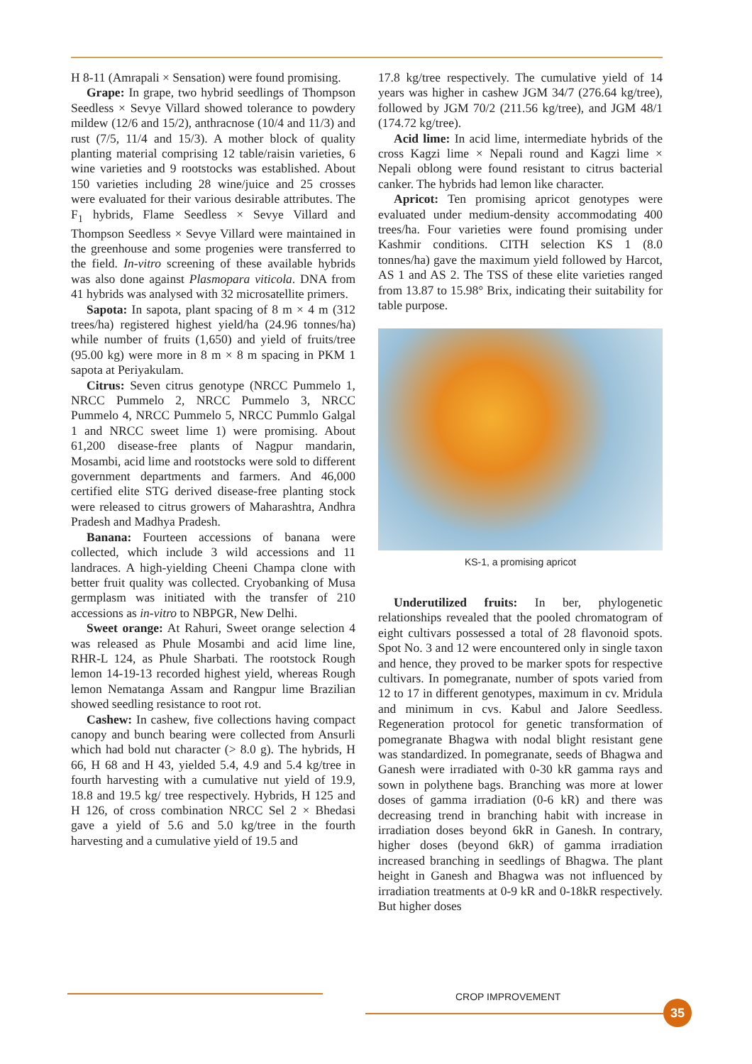H 8-11 (Amrapali × Sensation) were found promising.
Grape: In grape, two hybrid seedlings of Thompson Seedless × Sevye Villard showed tolerance to powdery mildew (12/6 and 15/2), anthracnose (10/4 and 11/3) and rust (7/5, 11/4 and 15/3). A mother block of quality planting material comprising 12 table/raisin varieties, 6 wine varieties and 9 rootstocks was established. About 150 varieties including 28 wine/juice and 25 crosses were evaluated for their various desirable attributes. The F<sub>1</sub> hybrids, Flame Seedless × Sevye Villard and Thompson Seedless × Sevye Villard were maintained in the greenhouse and some progenies were transferred to the field. In-vitro screening of these available hybrids was also done against Plasmopara viticola. DNA from 41 hybrids was analysed with 32 microsatellite primers.
Sapota: In sapota, plant spacing of 8 m × 4 m (312 trees/ha) registered highest yield/ha (24.96 tonnes/ha) while number of fruits (1,650) and yield of fruits/tree (95.00 kg) were more in 8 m × 8 m spacing in PKM 1 sapota at Periyakulam.
Citrus: Seven citrus genotype (NRCC Pummelo 1, NRCC Pummelo 2, NRCC Pummelo 3, NRCC Pummelo 4, NRCC Pummelo 5, NRCC Pummlo Galgal 1 and NRCC sweet lime 1) were promising. About 61,200 disease-free plants of Nagpur mandarin, Mosambi, acid lime and rootstocks were sold to different government departments and farmers. And 46,000 certified elite STG derived disease-free planting stock were released to citrus growers of Maharashtra, Andhra Pradesh and Madhya Pradesh.
Banana: Fourteen accessions of banana were collected, which include 3 wild accessions and 11 landraces. A high-yielding Cheeni Champa clone with better fruit quality was collected. Cryobanking of Musa germplasm was initiated with the transfer of 210 accessions as in-vitro to NBPGR, New Delhi.
Sweet orange: At Rahuri, Sweet orange selection 4 was released as Phule Mosambi and acid lime line, RHR-L 124, as Phule Sharbati. The rootstock Rough lemon 14-19-13 recorded highest yield, whereas Rough lemon Nematanga Assam and Rangpur lime Brazilian showed seedling resistance to root rot.
Cashew: In cashew, five collections having compact canopy and bunch bearing were collected from Ansurli which had bold nut character (> 8.0 g). The hybrids, H 66, H 68 and H 43, yielded 5.4, 4.9 and 5.4 kg/tree in fourth harvesting with a cumulative nut yield of 19.9, 18.8 and 19.5 kg/ tree respectively. Hybrids, H 125 and H 126, of cross combination NRCC Sel 2 × Bhedasi gave a yield of 5.6 and 5.0 kg/tree in the fourth harvesting and a cumulative yield of 19.5 and
17.8 kg/tree respectively. The cumulative yield of 14 years was higher in cashew JGM 34/7 (276.64 kg/tree), followed by JGM 70/2 (211.56 kg/tree), and JGM 48/1 (174.72 kg/tree).
Acid lime: In acid lime, intermediate hybrids of the cross Kagzi lime × Nepali round and Kagzi lime × Nepali oblong were found resistant to citrus bacterial canker. The hybrids had lemon like character.
Apricot: Ten promising apricot genotypes were evaluated under medium-density accommodating 400 trees/ha. Four varieties were found promising under Kashmir conditions. CITH selection KS 1 (8.0 tonnes/ha) gave the maximum yield followed by Harcot, AS 1 and AS 2. The TSS of these elite varieties ranged from 13.87 to 15.98° Brix, indicating their suitability for table purpose.
KS-1, a promising apricot
Underutilized fruits: In ber, phylogenetic relationships revealed that the pooled chromatogram of eight cultivars possessed a total of 28 flavonoid spots. Spot No. 3 and 12 were encountered only in single taxon and hence, they proved to be marker spots for respective cultivars. In pomegranate, number of spots varied from 12 to 17 in different genotypes, maximum in cv. Mridula and minimum in cvs. Kabul and Jalore Seedless. Regeneration protocol for genetic transformation of pomegranate Bhagwa with nodal blight resistant gene was standardized. In pomegranate, seeds of Bhagwa and Ganesh were irradiated with 0-30 kR gamma rays and sown in polythene bags. Branching was more at lower doses of gamma irradiation (0-6 kR) and there was decreasing trend in branching habit with increase in irradiation doses beyond 6kR in Ganesh. In contrary, higher doses (beyond 6kR) of gamma irradiation increased branching in seedlings of Bhagwa. The plant height in Ganesh and Bhagwa was not influenced by irradiation treatments at 0-9 kR and 0-18kR respectively. But higher doses
CROP IMPROVEMENT
35